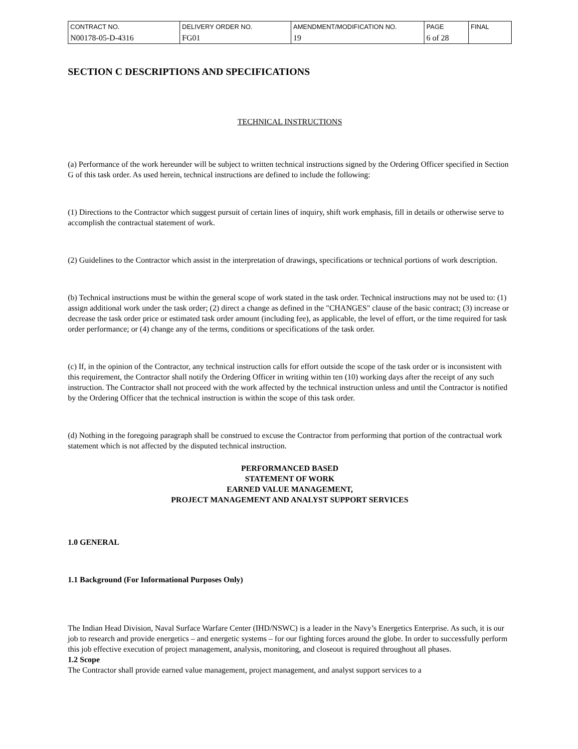| CONTRACT NO. | DELIVERY ORDER NO. | AMENDMENT/MODIFICATION NO. | PAGE | FINAL |
| N00178-05-D-4316 | FG01 | 19 | 6 of 28 | |
SECTION C DESCRIPTIONS AND SPECIFICATIONS
TECHNICAL INSTRUCTIONS
(a) Performance of the work hereunder will be subject to written technical instructions signed by the Ordering Officer specified in Section G of this task order. As used herein, technical instructions are defined to include the following:
(1) Directions to the Contractor which suggest pursuit of certain lines of inquiry, shift work emphasis, fill in details or otherwise serve to accomplish the contractual statement of work.
(2) Guidelines to the Contractor which assist in the interpretation of drawings, specifications or technical portions of work description.
(b) Technical instructions must be within the general scope of work stated in the task order. Technical instructions may not be used to: (1) assign additional work under the task order; (2) direct a change as defined in the "CHANGES" clause of the basic contract; (3) increase or decrease the task order price or estimated task order amount (including fee), as applicable, the level of effort, or the time required for task order performance; or (4) change any of the terms, conditions or specifications of the task order.
(c) If, in the opinion of the Contractor, any technical instruction calls for effort outside the scope of the task order or is inconsistent with this requirement, the Contractor shall notify the Ordering Officer in writing within ten (10) working days after the receipt of any such instruction. The Contractor shall not proceed with the work affected by the technical instruction unless and until the Contractor is notified by the Ordering Officer that the technical instruction is within the scope of this task order.
(d) Nothing in the foregoing paragraph shall be construed to excuse the Contractor from performing that portion of the contractual work statement which is not affected by the disputed technical instruction.
PERFORMANCED BASED
STATEMENT OF WORK
EARNED VALUE MANAGEMENT,
PROJECT MANAGEMENT AND ANALYST SUPPORT SERVICES
1.0 GENERAL
1.1 Background (For Informational Purposes Only)
The Indian Head Division, Naval Surface Warfare Center (IHD/NSWC) is a leader in the Navy’s Energetics Enterprise. As such, it is our job to research and provide energetics – and energetic systems – for our fighting forces around the globe. In order to successfully perform this job effective execution of project management, analysis, monitoring, and closeout is required throughout all phases.
1.2 Scope
The Contractor shall provide earned value management, project management, and analyst support services to a